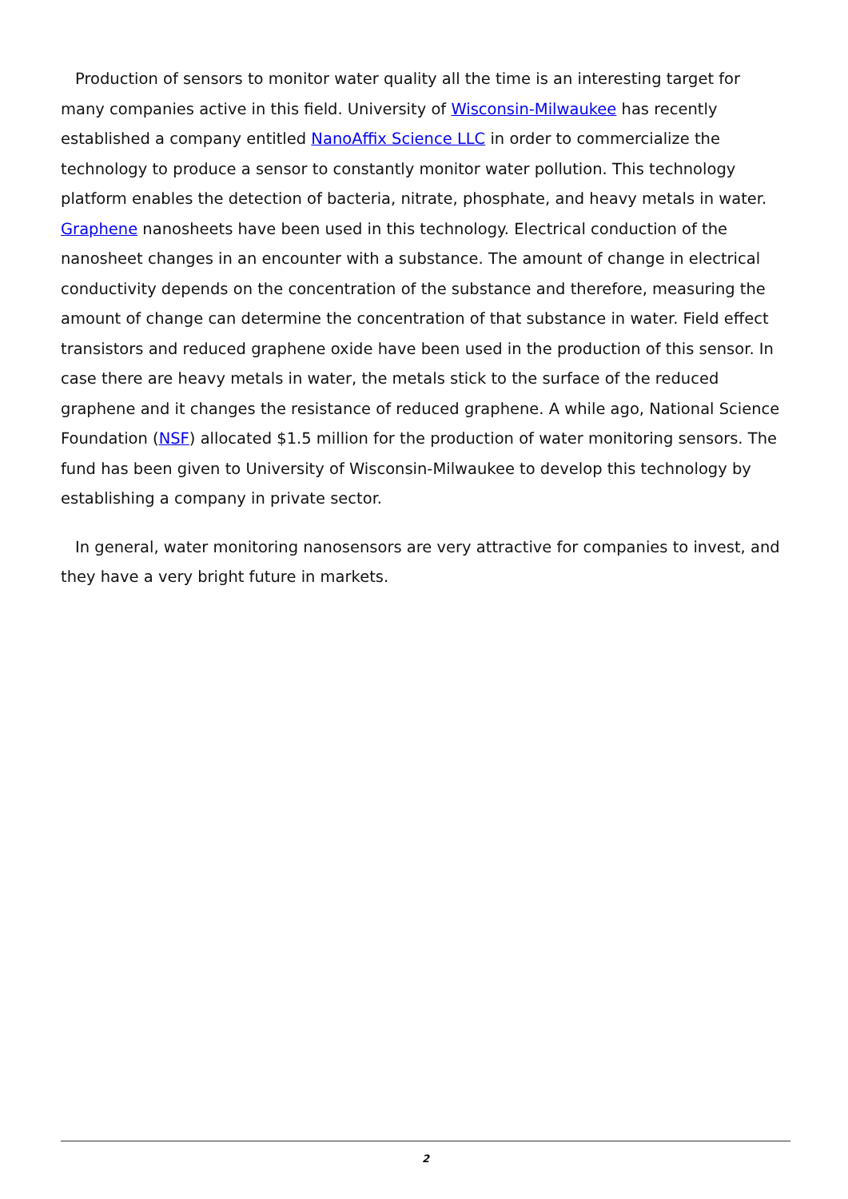Production of sensors to monitor water quality all the time is an interesting target for many companies active in this field. University of Wisconsin-Milwaukee has recently established a company entitled NanoAffix Science LLC in order to commercialize the technology to produce a sensor to constantly monitor water pollution. This technology platform enables the detection of bacteria, nitrate, phosphate, and heavy metals in water. Graphene nanosheets have been used in this technology. Electrical conduction of the nanosheet changes in an encounter with a substance. The amount of change in electrical conductivity depends on the concentration of the substance and therefore, measuring the amount of change can determine the concentration of that substance in water. Field effect transistors and reduced graphene oxide have been used in the production of this sensor. In case there are heavy metals in water, the metals stick to the surface of the reduced graphene and it changes the resistance of reduced graphene. A while ago, National Science Foundation (NSF) allocated $1.5 million for the production of water monitoring sensors. The fund has been given to University of Wisconsin-Milwaukee to develop this technology by establishing a company in private sector.
In general, water monitoring nanosensors are very attractive for companies to invest, and they have a very bright future in markets.
2